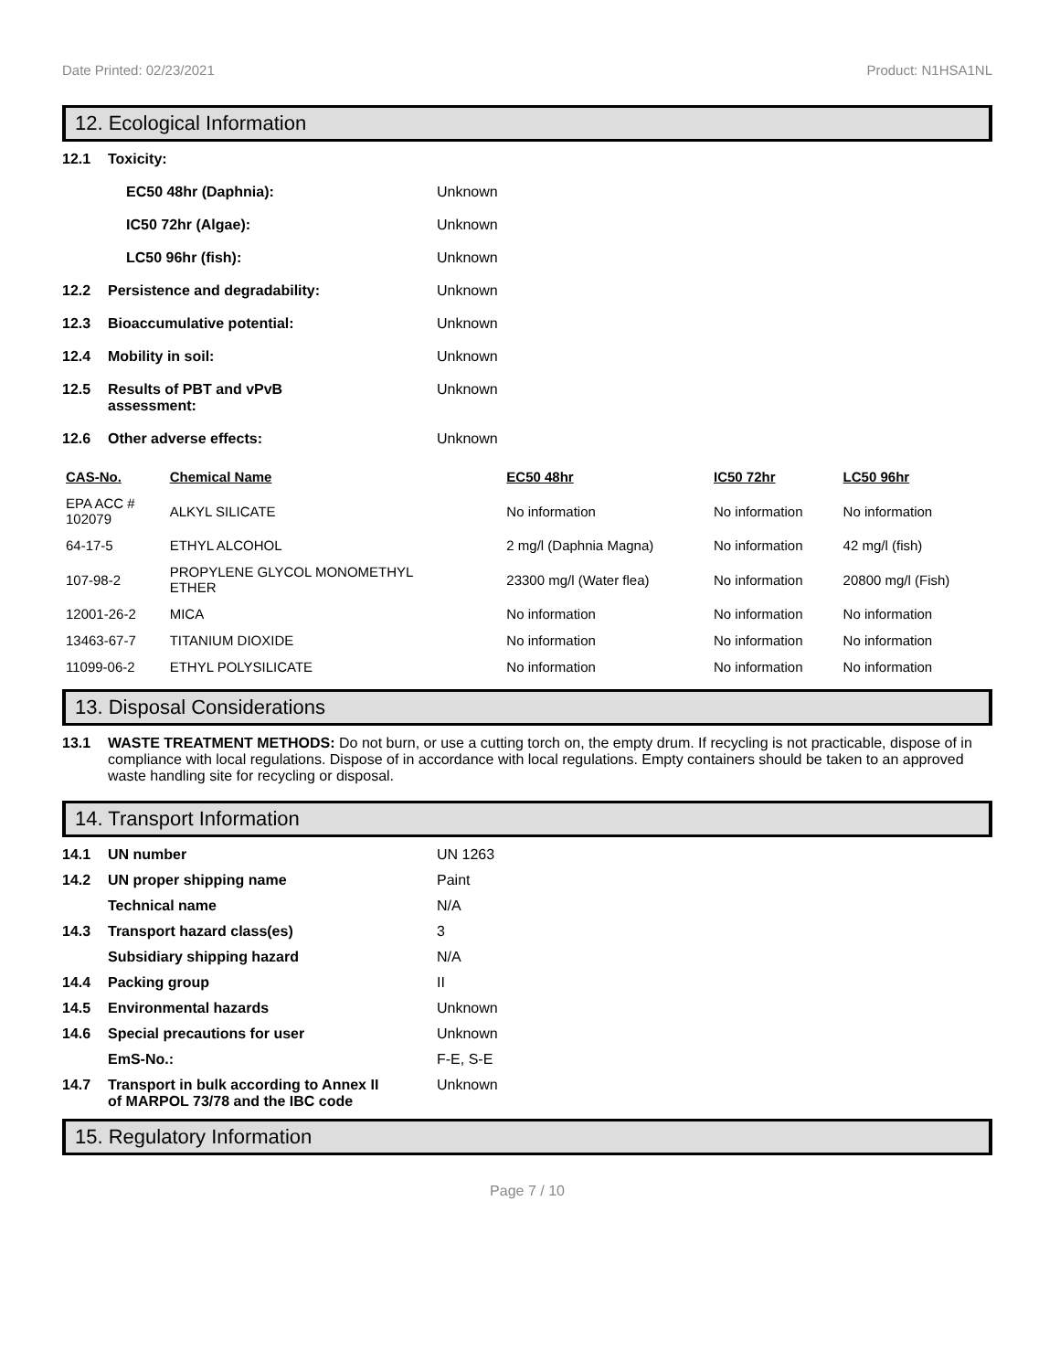Date Printed: 02/23/2021 Product: N1HSA1NL
12. Ecological Information
12.1 Toxicity:
EC50 48hr (Daphnia): Unknown
IC50 72hr (Algae): Unknown
LC50 96hr (fish): Unknown
12.2 Persistence and degradability: Unknown
12.3 Bioaccumulative potential: Unknown
12.4 Mobility in soil: Unknown
12.5 Results of PBT and vPvB
assessment: Unknown
12.6 Other adverse effects: Unknown
| CAS-No. | Chemical Name | EC50 48hr | IC50 72hr | LC50 96hr |
| --- | --- | --- | --- | --- |
| EPA ACC # 102079 | ALKYL SILICATE | No information | No information | No information |
| 64-17-5 | ETHYL ALCOHOL | 2 mg/l (Daphnia Magna) | No information | 42 mg/l (fish) |
| 107-98-2 | PROPYLENE GLYCOL MONOMETHYL ETHER | 23300 mg/l (Water flea) | No information | 20800 mg/l (Fish) |
| 12001-26-2 | MICA | No information | No information | No information |
| 13463-67-7 | TITANIUM DIOXIDE | No information | No information | No information |
| 11099-06-2 | ETHYL POLYSILICATE | No information | No information | No information |
13. Disposal Considerations
13.1 WASTE TREATMENT METHODS: Do not burn, or use a cutting torch on, the empty drum. If recycling is not practicable, dispose of in compliance with local regulations. Dispose of in accordance with local regulations. Empty containers should be taken to an approved waste handling site for recycling or disposal.
14. Transport Information
14.1 UN number UN 1263
14.2 UN proper shipping name Paint
Technical name N/A
14.3 Transport hazard class(es) 3
Subsidiary shipping hazard N/A
14.4 Packing group II
14.5 Environmental hazards Unknown
14.6 Special precautions for user Unknown
EmS-No.: F-E, S-E
14.7 Transport in bulk according to Annex II
of MARPOL 73/78 and the IBC code Unknown
15. Regulatory Information
Page 7 / 10